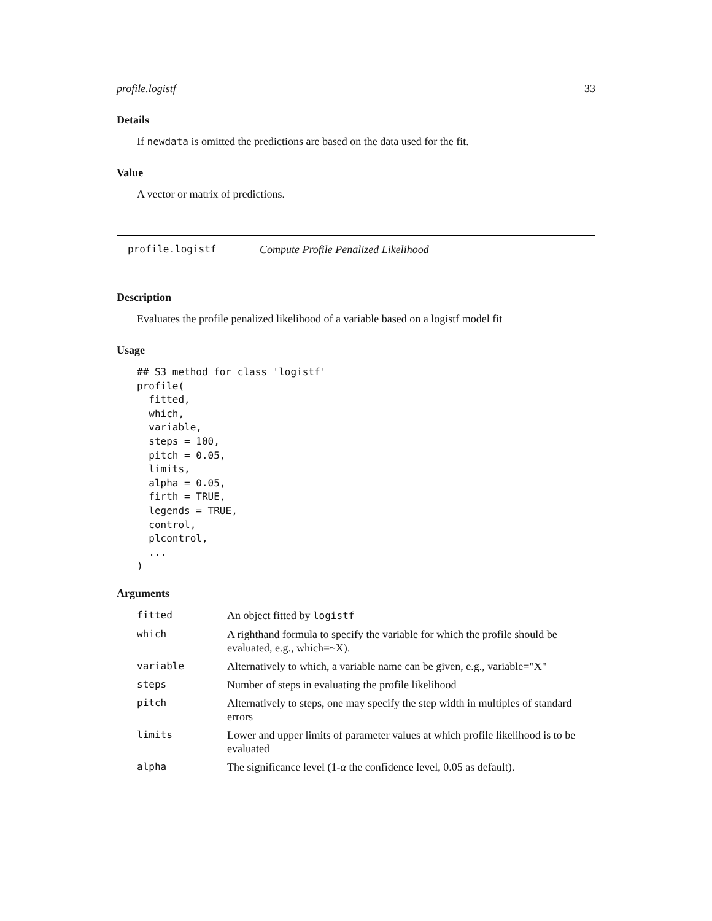profile.logistf 33
Details
If newdata is omitted the predictions are based on the data used for the fit.
Value
A vector or matrix of predictions.
profile.logistf Compute Profile Penalized Likelihood
Description
Evaluates the profile penalized likelihood of a variable based on a logistf model fit
Usage
## S3 method for class 'logistf'
profile(
  fitted,
  which,
  variable,
  steps = 100,
  pitch = 0.05,
  limits,
  alpha = 0.05,
  firth = TRUE,
  legends = TRUE,
  control,
  plcontrol,
  ...
)
Arguments
| fitted | An object fitted by logistf |
| which | A righthand formula to specify the variable for which the profile should be evaluated, e.g., which=~X). |
| variable | Alternatively to which, a variable name can be given, e.g., variable="X" |
| steps | Number of steps in evaluating the profile likelihood |
| pitch | Alternatively to steps, one may specify the step width in multiples of standard errors |
| limits | Lower and upper limits of parameter values at which profile likelihood is to be evaluated |
| alpha | The significance level (1- α the confidence level, 0.05 as default). |